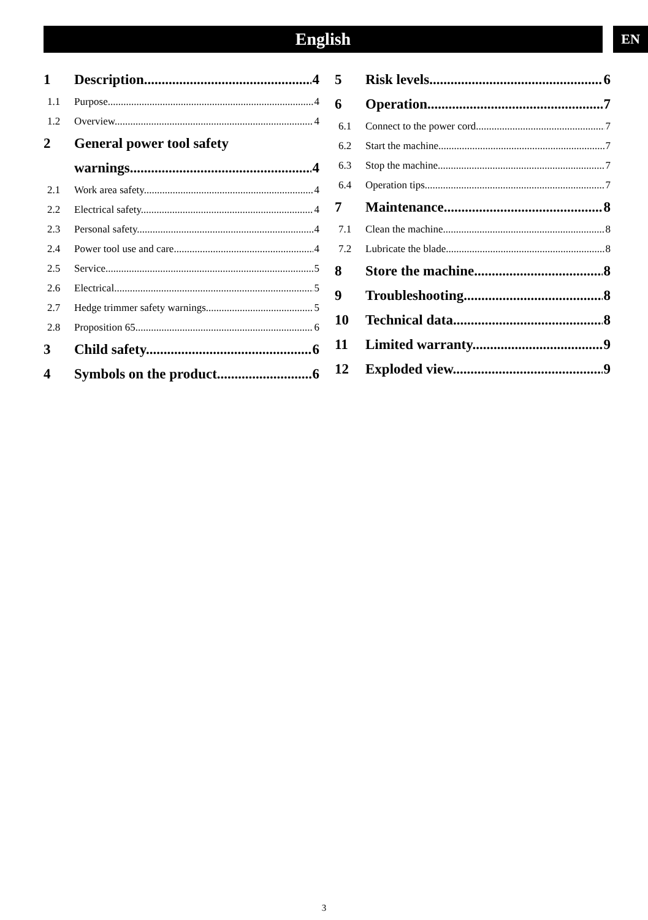English EN
1 Description 4
1.1 Purpose 4
1.2 Overview 4
2 General power tool safety
warnings 4
2.1 Work area safety 4
2.2 Electrical safety 4
2.3 Personal safety 4
2.4 Power tool use and care 4
2.5 Service 5
2.6 Electrical 5
2.7 Hedge trimmer safety warnings 5
2.8 Proposition 65 6
3 Child safety 6
4 Symbols on the product 6
5 Risk levels 6
6 Operation 7
6.1 Connect to the power cord 7
6.2 Start the machine 7
6.3 Stop the machine 7
6.4 Operation tips 7
7 Maintenance 8
7.1 Clean the machine 8
7.2 Lubricate the blade 8
8 Store the machine 8
9 Troubleshooting 8
10 Technical data 8
11 Limited warranty 9
12 Exploded view 9
3